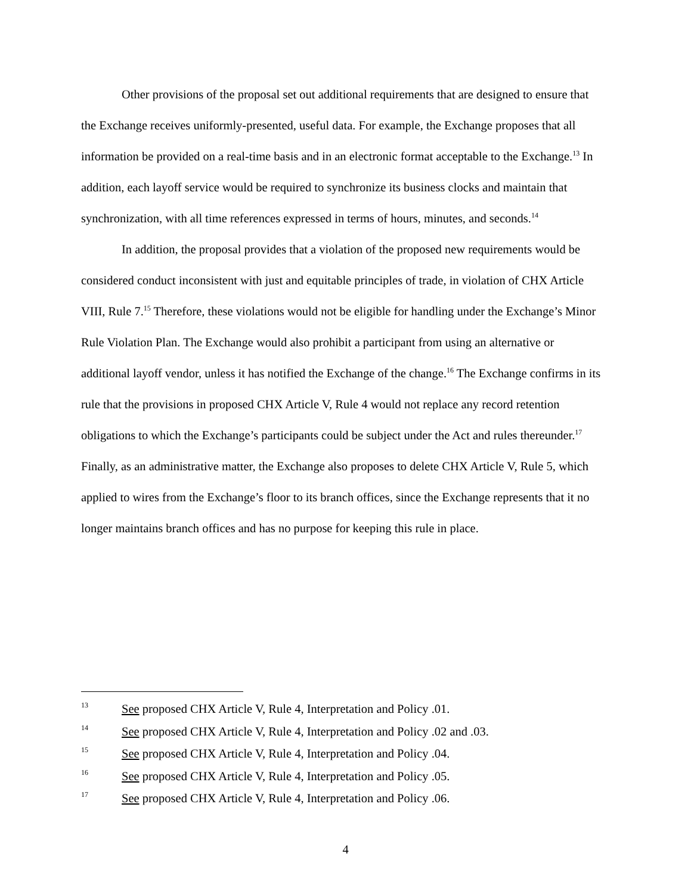Other provisions of the proposal set out additional requirements that are designed to ensure that the Exchange receives uniformly-presented, useful data. For example, the Exchange proposes that all information be provided on a real-time basis and in an electronic format acceptable to the Exchange.<sup>13</sup> In addition, each layoff service would be required to synchronize its business clocks and maintain that synchronization, with all time references expressed in terms of hours, minutes, and seconds.<sup>14</sup>
In addition, the proposal provides that a violation of the proposed new requirements would be considered conduct inconsistent with just and equitable principles of trade, in violation of CHX Article VIII, Rule 7.<sup>15</sup> Therefore, these violations would not be eligible for handling under the Exchange’s Minor Rule Violation Plan. The Exchange would also prohibit a participant from using an alternative or additional layoff vendor, unless it has notified the Exchange of the change.<sup>16</sup> The Exchange confirms in its rule that the provisions in proposed CHX Article V, Rule 4 would not replace any record retention obligations to which the Exchange’s participants could be subject under the Act and rules thereunder.<sup>17</sup> Finally, as an administrative matter, the Exchange also proposes to delete CHX Article V, Rule 5, which applied to wires from the Exchange’s floor to its branch offices, since the Exchange represents that it no longer maintains branch offices and has no purpose for keeping this rule in place.
13 See proposed CHX Article V, Rule 4, Interpretation and Policy .01.
14 See proposed CHX Article V, Rule 4, Interpretation and Policy .02 and .03.
15 See proposed CHX Article V, Rule 4, Interpretation and Policy .04.
16 See proposed CHX Article V, Rule 4, Interpretation and Policy .05.
17 See proposed CHX Article V, Rule 4, Interpretation and Policy .06.
4